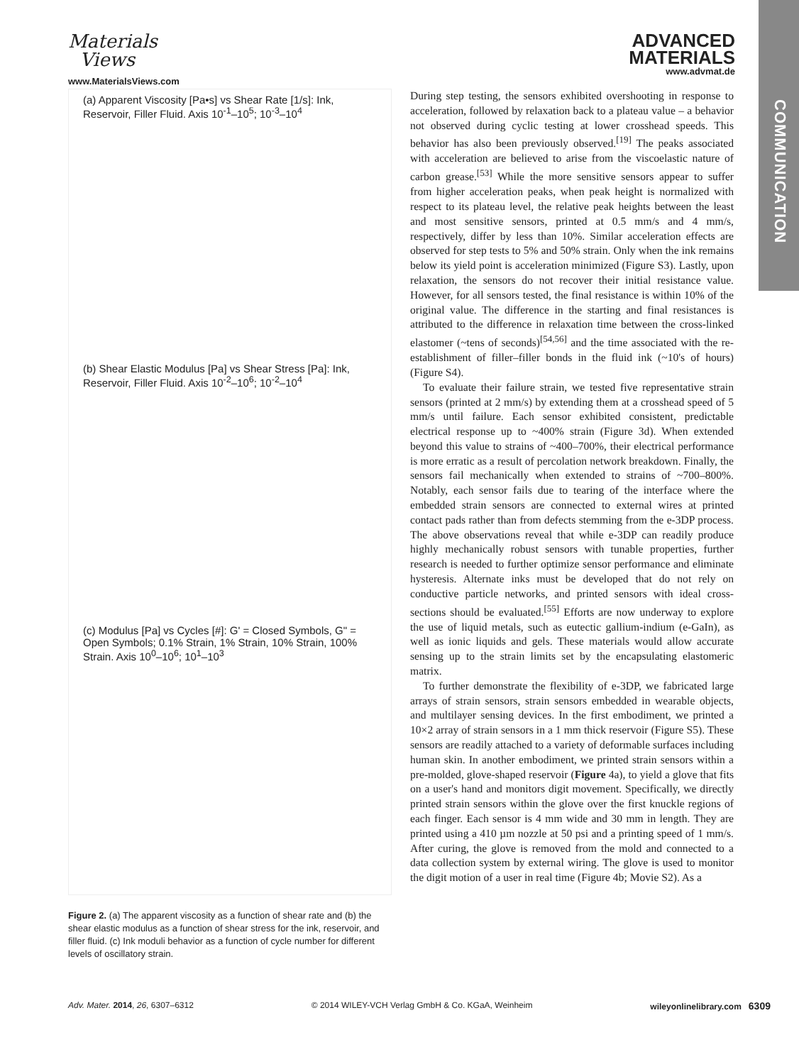COMMUNICATION
Materials
Views
www.MaterialsViews.com
ADVANCED
MATERIALS
www.advmat.de
(a) Apparent Viscosity [Pa•s] vs Shear Rate [1/s]: Ink, Reservoir, Filler Fluid. Axis 10<sup>-1</sup>–10<sup>5</sup>; 10<sup>-3</sup>–10<sup>4</sup>
(b) Shear Elastic Modulus [Pa] vs Shear Stress [Pa]: Ink, Reservoir, Filler Fluid. Axis 10<sup>-2</sup>–10<sup>6</sup>; 10<sup>-2</sup>–10<sup>4</sup>
(c) Modulus [Pa] vs Cycles [#]: G' = Closed Symbols, G" = Open Symbols; 0.1% Strain, 1% Strain, 10% Strain, 100% Strain. Axis 10<sup>0</sup>–10<sup>6</sup>; 10<sup>1</sup>–10<sup>3</sup>
Figure 2. (a) The apparent viscosity as a function of shear rate and (b) the shear elastic modulus as a function of shear stress for the ink, reservoir, and filler fluid. (c) Ink moduli behavior as a function of cycle number for different levels of oscillatory strain.
During step testing, the sensors exhibited overshooting in response to acceleration, followed by relaxation back to a plateau value – a behavior not observed during cyclic testing at lower crosshead speeds. This behavior has also been previously observed.<sup>[19]</sup> The peaks associated with acceleration are believed to arise from the viscoelastic nature of carbon grease.<sup>[53]</sup> While the more sensitive sensors appear to suffer from higher acceleration peaks, when peak height is normalized with respect to its plateau level, the relative peak heights between the least and most sensitive sensors, printed at 0.5 mm/s and 4 mm/s, respectively, differ by less than 10%. Similar acceleration effects are observed for step tests to 5% and 50% strain. Only when the ink remains below its yield point is acceleration minimized (Figure S3). Lastly, upon relaxation, the sensors do not recover their initial resistance value. However, for all sensors tested, the final resistance is within 10% of the original value. The difference in the starting and final resistances is attributed to the difference in relaxation time between the cross-linked elastomer (~tens of seconds)<sup>[54,56]</sup> and the time associated with the re-establishment of filler–filler bonds in the fluid ink (~10's of hours) (Figure S4).
To evaluate their failure strain, we tested five representative strain sensors (printed at 2 mm/s) by extending them at a crosshead speed of 5 mm/s until failure. Each sensor exhibited consistent, predictable electrical response up to ~400% strain (Figure 3d). When extended beyond this value to strains of ~400–700%, their electrical performance is more erratic as a result of percolation network breakdown. Finally, the sensors fail mechanically when extended to strains of ~700–800%. Notably, each sensor fails due to tearing of the interface where the embedded strain sensors are connected to external wires at printed contact pads rather than from defects stemming from the e-3DP process. The above observations reveal that while e-3DP can readily produce highly mechanically robust sensors with tunable properties, further research is needed to further optimize sensor performance and eliminate hysteresis. Alternate inks must be developed that do not rely on conductive particle networks, and printed sensors with ideal cross-sections should be evaluated.<sup>[55]</sup> Efforts are now underway to explore the use of liquid metals, such as eutectic gallium-indium (e-GaIn), as well as ionic liquids and gels. These materials would allow accurate sensing up to the strain limits set by the encapsulating elastomeric matrix.
To further demonstrate the flexibility of e-3DP, we fabricated large arrays of strain sensors, strain sensors embedded in wearable objects, and multilayer sensing devices. In the first embodiment, we printed a 10×2 array of strain sensors in a 1 mm thick reservoir (Figure S5). These sensors are readily attached to a variety of deformable surfaces including human skin. In another embodiment, we printed strain sensors within a pre-molded, glove-shaped reservoir (Figure 4a), to yield a glove that fits on a user's hand and monitors digit movement. Specifically, we directly printed strain sensors within the glove over the first knuckle regions of each finger. Each sensor is 4 mm wide and 30 mm in length. They are printed using a 410 µm nozzle at 50 psi and a printing speed of 1 mm/s. After curing, the glove is removed from the mold and connected to a data collection system by external wiring. The glove is used to monitor the digit motion of a user in real time (Figure 4b; Movie S2). As a
Adv. Mater. 2014, 26, 6307–6312 © 2014 WILEY-VCH Verlag GmbH & Co. KGaA, Weinheim wileyonlinelibrary.com 6309